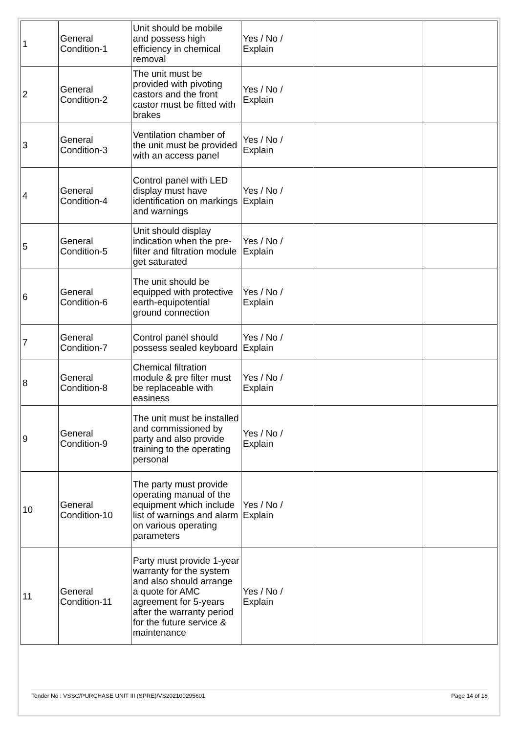| 1 | General Condition-1 | Unit should be mobile and possess high efficiency in chemical removal | Yes / No / Explain | | |
| 2 | General Condition-2 | The unit must be provided with pivoting castors and the front castor must be fitted with brakes | Yes / No / Explain | | |
| 3 | General Condition-3 | Ventilation chamber of the unit must be provided with an access panel | Yes / No / Explain | | |
| 4 | General Condition-4 | Control panel with LED display must have identification on markings and warnings | Yes / No / Explain | | |
| 5 | General Condition-5 | Unit should display indication when the pre-filter and filtration module get saturated | Yes / No / Explain | | |
| 6 | General Condition-6 | The unit should be equipped with protective earth-equipotential ground connection | Yes / No / Explain | | |
| 7 | General Condition-7 | Control panel should possess sealed keyboard | Yes / No / Explain | | |
| 8 | General Condition-8 | Chemical filtration module & pre filter must be replaceable with easiness | Yes / No / Explain | | |
| 9 | General Condition-9 | The unit must be installed and commissioned by party and also provide training to the operating personal | Yes / No / Explain | | |
| 10 | General Condition-10 | The party must provide operating manual of the equipment which include list of warnings and alarm on various operating parameters | Yes / No / Explain | | |
| 11 | General Condition-11 | Party must provide 1-year warranty for the system and also should arrange a quote for AMC agreement for 5-years after the warranty period for the future service & maintenance | Yes / No / Explain | | |
Tender No : VSSC/PURCHASE UNIT III (SPRE)/VS202100295601 Page 14 of 18